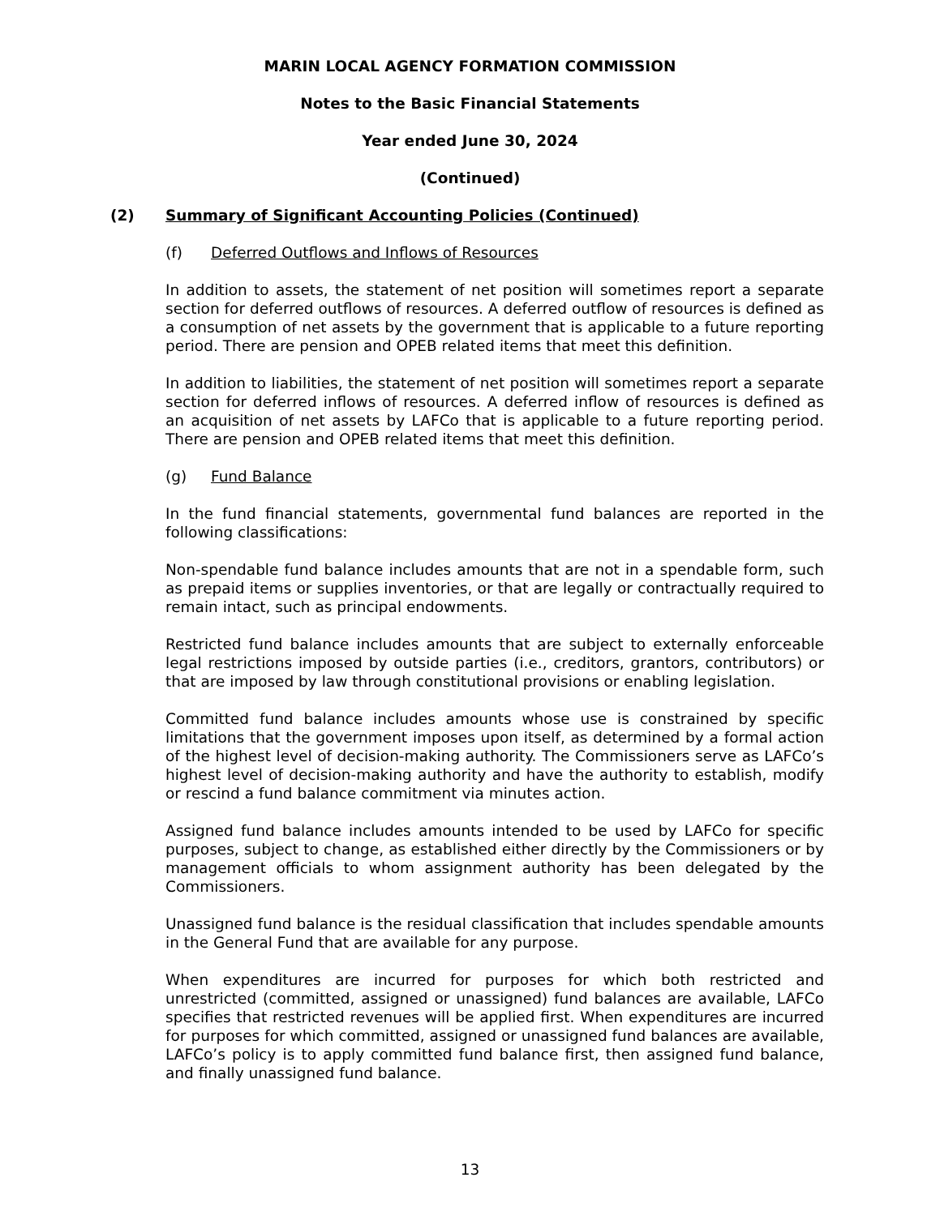MARIN LOCAL AGENCY FORMATION COMMISSION
Notes to the Basic Financial Statements
Year ended June 30, 2024
(Continued)
(2) Summary of Significant Accounting Policies (Continued)
(f) Deferred Outflows and Inflows of Resources
In addition to assets, the statement of net position will sometimes report a separate section for deferred outflows of resources. A deferred outflow of resources is defined as a consumption of net assets by the government that is applicable to a future reporting period. There are pension and OPEB related items that meet this definition.
In addition to liabilities, the statement of net position will sometimes report a separate section for deferred inflows of resources. A deferred inflow of resources is defined as an acquisition of net assets by LAFCo that is applicable to a future reporting period. There are pension and OPEB related items that meet this definition.
(g) Fund Balance
In the fund financial statements, governmental fund balances are reported in the following classifications:
Non-spendable fund balance includes amounts that are not in a spendable form, such as prepaid items or supplies inventories, or that are legally or contractually required to remain intact, such as principal endowments.
Restricted fund balance includes amounts that are subject to externally enforceable legal restrictions imposed by outside parties (i.e., creditors, grantors, contributors) or that are imposed by law through constitutional provisions or enabling legislation.
Committed fund balance includes amounts whose use is constrained by specific limitations that the government imposes upon itself, as determined by a formal action of the highest level of decision-making authority. The Commissioners serve as LAFCo’s highest level of decision-making authority and have the authority to establish, modify or rescind a fund balance commitment via minutes action.
Assigned fund balance includes amounts intended to be used by LAFCo for specific purposes, subject to change, as established either directly by the Commissioners or by management officials to whom assignment authority has been delegated by the Commissioners.
Unassigned fund balance is the residual classification that includes spendable amounts in the General Fund that are available for any purpose.
When expenditures are incurred for purposes for which both restricted and unrestricted (committed, assigned or unassigned) fund balances are available, LAFCo specifies that restricted revenues will be applied first. When expenditures are incurred for purposes for which committed, assigned or unassigned fund balances are available, LAFCo’s policy is to apply committed fund balance first, then assigned fund balance, and finally unassigned fund balance.
13